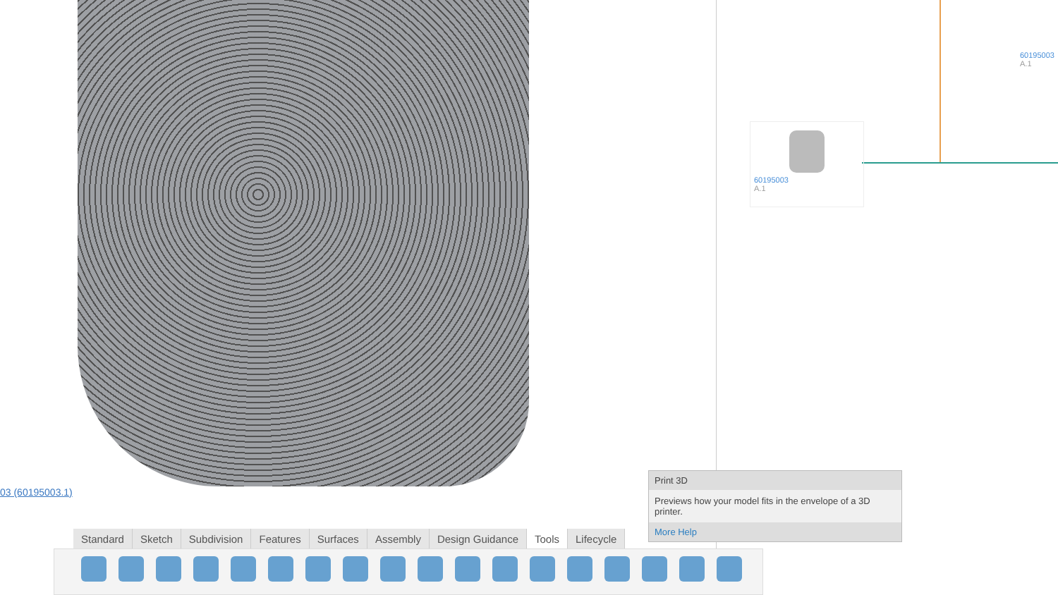60195003
A.1
60195003
A.1
03 (60195003.1)
Standard Sketch Subdivision Features Surfaces Assembly Design Guidance Tools Lifecycle
Print 3D
Previews how your model fits in the envelope of a 3D printer.
More Help